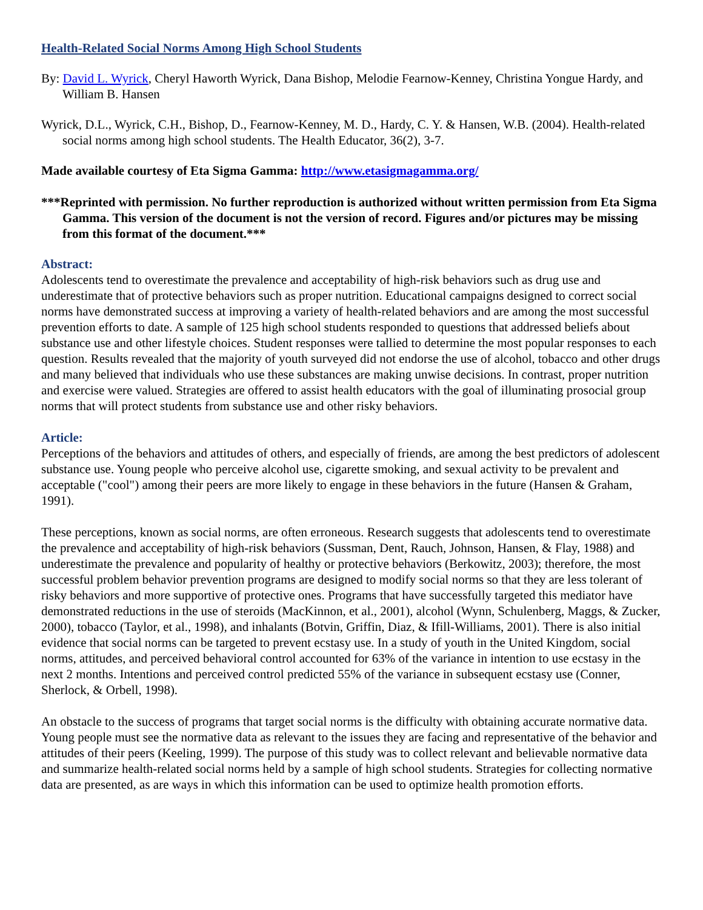Health-Related Social Norms Among High School Students
By: David L. Wyrick, Cheryl Haworth Wyrick, Dana Bishop, Melodie Fearnow-Kenney, Christina Yongue Hardy, and William B. Hansen
Wyrick, D.L., Wyrick, C.H., Bishop, D., Fearnow-Kenney, M. D., Hardy, C. Y. & Hansen, W.B. (2004). Health-related social norms among high school students. The Health Educator, 36(2), 3-7.
Made available courtesy of Eta Sigma Gamma: http://www.etasigmagamma.org/
***Reprinted with permission. No further reproduction is authorized without written permission from Eta Sigma Gamma. This version of the document is not the version of record. Figures and/or pictures may be missing from this format of the document.***
Abstract:
Adolescents tend to overestimate the prevalence and acceptability of high-risk behaviors such as drug use and underestimate that of protective behaviors such as proper nutrition. Educational campaigns designed to correct social norms have demonstrated success at improving a variety of health-related behaviors and are among the most successful prevention efforts to date. A sample of 125 high school students responded to questions that addressed beliefs about substance use and other lifestyle choices. Student responses were tallied to determine the most popular responses to each question. Results revealed that the majority of youth surveyed did not endorse the use of alcohol, tobacco and other drugs and many believed that individuals who use these substances are making unwise decisions. In contrast, proper nutrition and exercise were valued. Strategies are offered to assist health educators with the goal of illuminating prosocial group norms that will protect students from substance use and other risky behaviors.
Article:
Perceptions of the behaviors and attitudes of others, and especially of friends, are among the best predictors of adolescent substance use. Young people who perceive alcohol use, cigarette smoking, and sexual activity to be prevalent and acceptable ("cool") among their peers are more likely to engage in these behaviors in the future (Hansen & Graham, 1991).
These perceptions, known as social norms, are often erroneous. Research suggests that adolescents tend to overestimate the prevalence and acceptability of high-risk behaviors (Sussman, Dent, Rauch, Johnson, Hansen, & Flay, 1988) and underestimate the prevalence and popularity of healthy or protective behaviors (Berkowitz, 2003); therefore, the most successful problem behavior prevention programs are designed to modify social norms so that they are less tolerant of risky behaviors and more supportive of protective ones. Programs that have successfully targeted this mediator have demonstrated reductions in the use of steroids (MacKinnon, et al., 2001), alcohol (Wynn, Schulenberg, Maggs, & Zucker, 2000), tobacco (Taylor, et al., 1998), and inhalants (Botvin, Griffin, Diaz, & Ifill-Williams, 2001). There is also initial evidence that social norms can be targeted to prevent ecstasy use. In a study of youth in the United Kingdom, social norms, attitudes, and perceived behavioral control accounted for 63% of the variance in intention to use ecstasy in the next 2 months. Intentions and perceived control predicted 55% of the variance in subsequent ecstasy use (Conner, Sherlock, & Orbell, 1998).
An obstacle to the success of programs that target social norms is the difficulty with obtaining accurate normative data. Young people must see the normative data as relevant to the issues they are facing and representative of the behavior and attitudes of their peers (Keeling, 1999). The purpose of this study was to collect relevant and believable normative data and summarize health-related social norms held by a sample of high school students. Strategies for collecting normative data are presented, as are ways in which this information can be used to optimize health promotion efforts.